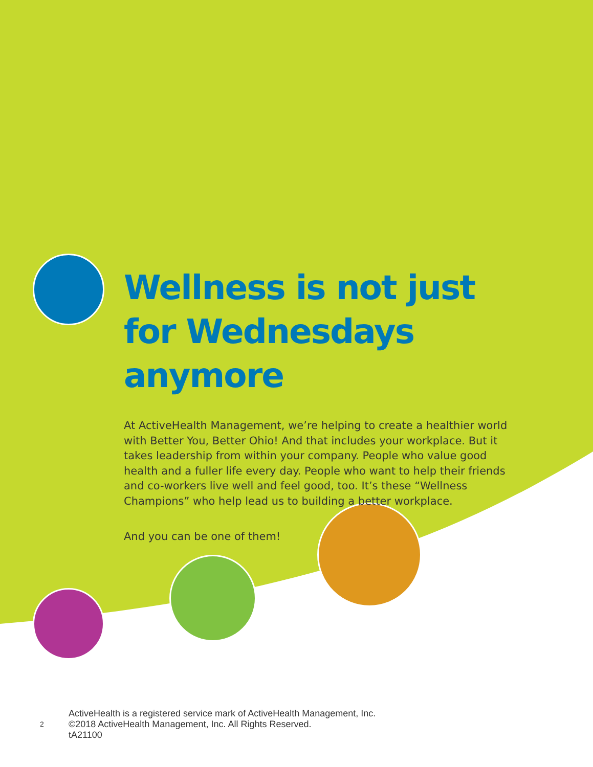Wellness is not just for Wednesdays anymore
At ActiveHealth Management, we’re helping to create a healthier world with Better You, Better Ohio! And that includes your workplace. But it takes leadership from within your company. People who value good health and a fuller life every day. People who want to help their friends and co-workers live well and feel good, too. It’s these “Wellness Champions” who help lead us to building a better workplace.
And you can be one of them!
2
ActiveHealth is a registered service mark of ActiveHealth Management, Inc.
©2018 ActiveHealth Management, Inc. All Rights Reserved.
tA21100